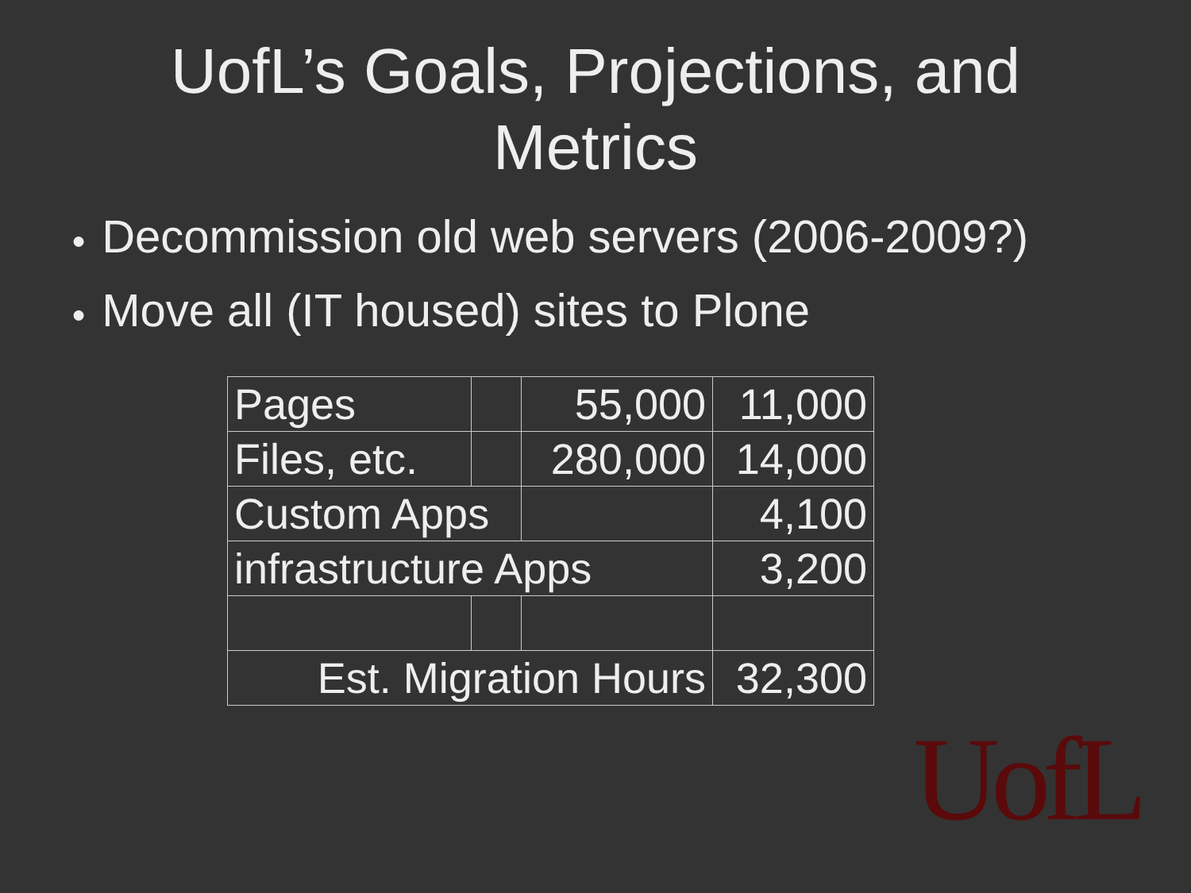UofL’s Goals, Projections, and
Metrics
● Decommission old web servers (2006-2009?)
● Move all (IT housed) sites to Plone
| Pages | | 55,000 | 11,000 |
| Files, etc. | | 280,000 | 14,000 |
| Custom Apps | | | 4,100 |
| infrastructure Apps | | | 3,200 |
| Est. Migration Hours | | | 32,300 |
UofL